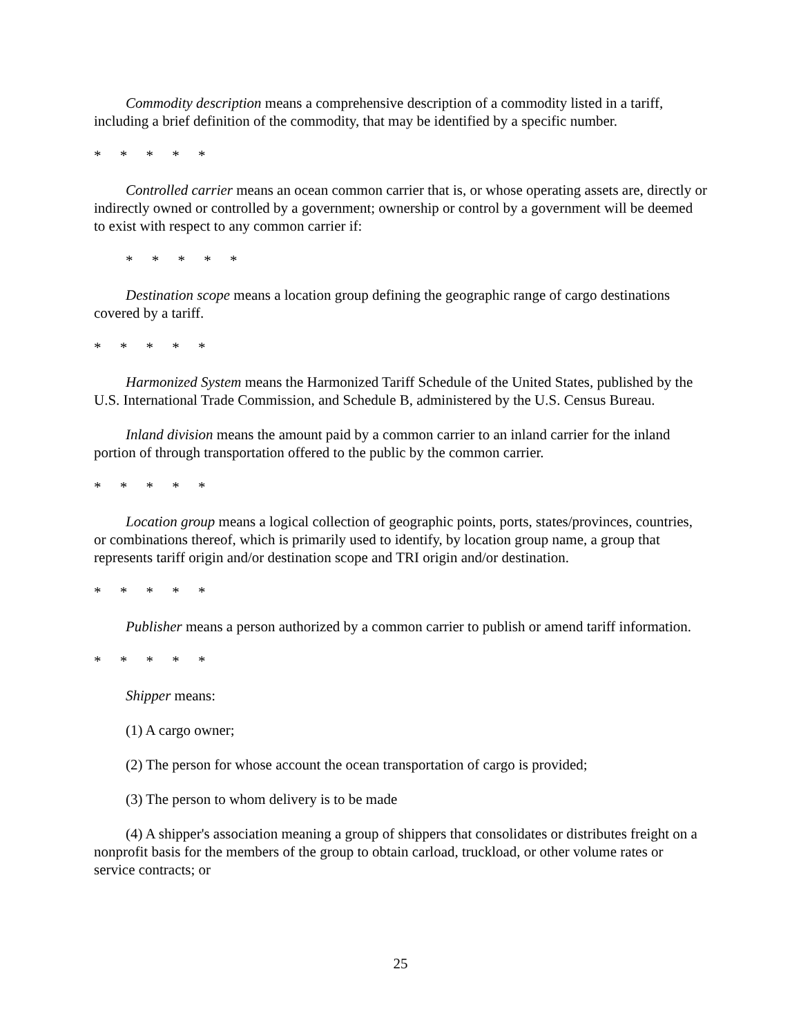Commodity description means a comprehensive description of a commodity listed in a tariff, including a brief definition of the commodity, that may be identified by a specific number.
* * * * *
Controlled carrier means an ocean common carrier that is, or whose operating assets are, directly or indirectly owned or controlled by a government; ownership or control by a government will be deemed to exist with respect to any common carrier if:
* * * * *
Destination scope means a location group defining the geographic range of cargo destinations covered by a tariff.
* * * * *
Harmonized System means the Harmonized Tariff Schedule of the United States, published by the U.S. International Trade Commission, and Schedule B, administered by the U.S. Census Bureau.
Inland division means the amount paid by a common carrier to an inland carrier for the inland portion of through transportation offered to the public by the common carrier.
* * * * *
Location group means a logical collection of geographic points, ports, states/provinces, countries, or combinations thereof, which is primarily used to identify, by location group name, a group that represents tariff origin and/or destination scope and TRI origin and/or destination.
* * * * *
Publisher means a person authorized by a common carrier to publish or amend tariff information.
* * * * *
Shipper means:
(1) A cargo owner;
(2) The person for whose account the ocean transportation of cargo is provided;
(3) The person to whom delivery is to be made
(4) A shipper's association meaning a group of shippers that consolidates or distributes freight on a nonprofit basis for the members of the group to obtain carload, truckload, or other volume rates or service contracts; or
25